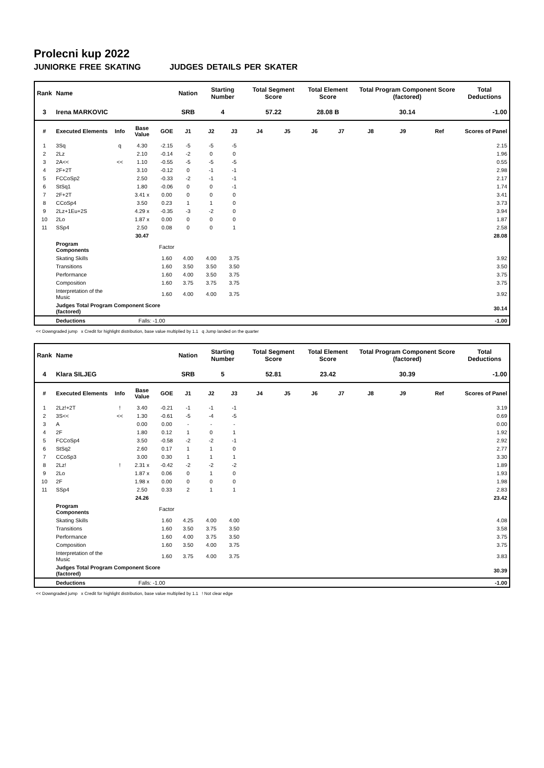Prolecni kup 2022
JUNIORKE FREE SKATING JUDGES DETAILS PER SKATER
| Rank | Name | | | | Nation | Starting Number | | Total Segment Score | | Total Element Score | | Total Program Component Score (factored) | | | Total Deductions |
| --- | --- | --- | --- | --- | --- | --- | --- | --- | --- | --- | --- | --- | --- | --- | --- |
| 3 | Irena MARKOVIC | | | | SRB | 4 | | 57.22 | | 28.08 B | | 30.14 | | | -1.00 |
| # | Executed Elements | Info | Base Value | GOE | J1 | J2 | J3 | J4 | J5 | J6 | J7 | J8 | J9 | Ref | Scores of Panel |
| 1 | 3Sq | q | 4.30 | -2.15 | -5 | -5 | -5 | | | | | | | | 2.15 |
| 2 | 2Lz | | 2.10 | -0.14 | -2 | 0 | 0 | | | | | | | | 1.96 |
| 3 | 2A<< | << | 1.10 | -0.55 | -5 | -5 | -5 | | | | | | | | 0.55 |
| 4 | 2F+2T | | 3.10 | -0.12 | 0 | -1 | -1 | | | | | | | | 2.98 |
| 5 | FCCoSp2 | | 2.50 | -0.33 | -2 | -1 | -1 | | | | | | | | 2.17 |
| 6 | StSq1 | | 1.80 | -0.06 | 0 | 0 | -1 | | | | | | | | 1.74 |
| 7 | 2F+2T | | 3.41 x | 0.00 | 0 | 0 | 0 | | | | | | | | 3.41 |
| 8 | CCoSp4 | | 3.50 | 0.23 | 1 | 1 | 0 | | | | | | | | 3.73 |
| 9 | 2Lz+1Eu+2S | | 4.29 x | -0.35 | -3 | -2 | 0 | | | | | | | | 3.94 |
| 10 | 2Lo | | 1.87 x | 0.00 | 0 | 0 | 0 | | | | | | | | 1.87 |
| 11 | SSp4 | | 2.50 | 0.08 | 0 | 0 | 1 | | | | | | | | 2.58 |
| | | | 30.47 | | | | | | | | | | | | 28.08 |
| | Program Components | | | Factor | | | | | | | | | | | |
| | Skating Skills | | | 1.60 | 4.00 | 4.00 | 3.75 | | | | | | | | 3.92 |
| | Transitions | | | 1.60 | 3.50 | 3.50 | 3.50 | | | | | | | | 3.50 |
| | Performance | | | 1.60 | 4.00 | 3.50 | 3.75 | | | | | | | | 3.75 |
| | Composition | | | 1.60 | 3.75 | 3.75 | 3.75 | | | | | | | | 3.75 |
| | Interpretation of the Music | | | 1.60 | 4.00 | 4.00 | 3.75 | | | | | | | | 3.92 |
| | Judges Total Program Component Score (factored) | | | | | | | | | | | | | | 30.14 |
| | Deductions | | Falls: -1.00 | | | | | | | | | | | | -1.00 |
<< Downgraded jump x Credit for highlight distribution, base value multiplied by 1.1 q Jump landed on the quarter
| Rank | Name | | | | Nation | Starting Number | | Total Segment Score | | Total Element Score | | Total Program Component Score (factored) | | | Total Deductions |
| --- | --- | --- | --- | --- | --- | --- | --- | --- | --- | --- | --- | --- | --- | --- | --- |
| 4 | Klara SILJEG | | | | SRB | 5 | | 52.81 | | 23.42 | | 30.39 | | | -1.00 |
| # | Executed Elements | Info | Base Value | GOE | J1 | J2 | J3 | J4 | J5 | J6 | J7 | J8 | J9 | Ref | Scores of Panel |
| 1 | 2Lz!+2T | ! | 3.40 | -0.21 | -1 | -1 | -1 | | | | | | | | 3.19 |
| 2 | 3S<< | << | 1.30 | -0.61 | -5 | -4 | -5 | | | | | | | | 0.69 |
| 3 | A | | 0.00 | 0.00 | - | - | - | | | | | | | | 0.00 |
| 4 | 2F | | 1.80 | 0.12 | 1 | 0 | 1 | | | | | | | | 1.92 |
| 5 | FCCoSp4 | | 3.50 | -0.58 | -2 | -2 | -1 | | | | | | | | 2.92 |
| 6 | StSq2 | | 2.60 | 0.17 | 1 | 1 | 0 | | | | | | | | 2.77 |
| 7 | CCoSp3 | | 3.00 | 0.30 | 1 | 1 | 1 | | | | | | | | 3.30 |
| 8 | 2Lz! | ! | 2.31 x | -0.42 | -2 | -2 | -2 | | | | | | | | 1.89 |
| 9 | 2Lo | | 1.87 x | 0.06 | 0 | 1 | 0 | | | | | | | | 1.93 |
| 10 | 2F | | 1.98 x | 0.00 | 0 | 0 | 0 | | | | | | | | 1.98 |
| 11 | SSp4 | | 2.50 | 0.33 | 2 | 1 | 1 | | | | | | | | 2.83 |
| | | | 24.26 | | | | | | | | | | | | 23.42 |
| | Program Components | | | Factor | | | | | | | | | | | |
| | Skating Skills | | | 1.60 | 4.25 | 4.00 | 4.00 | | | | | | | | 4.08 |
| | Transitions | | | 1.60 | 3.50 | 3.75 | 3.50 | | | | | | | | 3.58 |
| | Performance | | | 1.60 | 4.00 | 3.75 | 3.50 | | | | | | | | 3.75 |
| | Composition | | | 1.60 | 3.50 | 4.00 | 3.75 | | | | | | | | 3.75 |
| | Interpretation of the Music | | | 1.60 | 3.75 | 4.00 | 3.75 | | | | | | | | 3.83 |
| | Judges Total Program Component Score (factored) | | | | | | | | | | | | | | 30.39 |
| | Deductions | | Falls: -1.00 | | | | | | | | | | | | -1.00 |
<< Downgraded jump x Credit for highlight distribution, base value multiplied by 1.1 ! Not clear edge